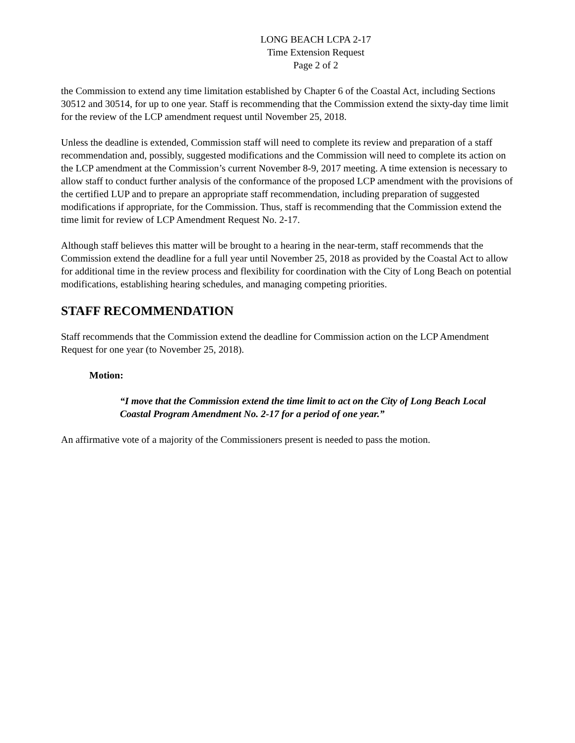LONG BEACH LCPA 2-17
Time Extension Request
Page 2 of 2
the Commission to extend any time limitation established by Chapter 6 of the Coastal Act, including Sections 30512 and 30514, for up to one year. Staff is recommending that the Commission extend the sixty-day time limit for the review of the LCP amendment request until November 25, 2018.
Unless the deadline is extended, Commission staff will need to complete its review and preparation of a staff recommendation and, possibly, suggested modifications and the Commission will need to complete its action on the LCP amendment at the Commission’s current November 8-9, 2017 meeting. A time extension is necessary to allow staff to conduct further analysis of the conformance of the proposed LCP amendment with the provisions of the certified LUP and to prepare an appropriate staff recommendation, including preparation of suggested modifications if appropriate, for the Commission. Thus, staff is recommending that the Commission extend the time limit for review of LCP Amendment Request No. 2-17.
Although staff believes this matter will be brought to a hearing in the near-term, staff recommends that the Commission extend the deadline for a full year until November 25, 2018 as provided by the Coastal Act to allow for additional time in the review process and flexibility for coordination with the City of Long Beach on potential modifications, establishing hearing schedules, and managing competing priorities.
STAFF RECOMMENDATION
Staff recommends that the Commission extend the deadline for Commission action on the LCP Amendment Request for one year (to November 25, 2018).
Motion:
“I move that the Commission extend the time limit to act on the City of Long Beach Local Coastal Program Amendment No. 2-17 for a period of one year.”
An affirmative vote of a majority of the Commissioners present is needed to pass the motion.